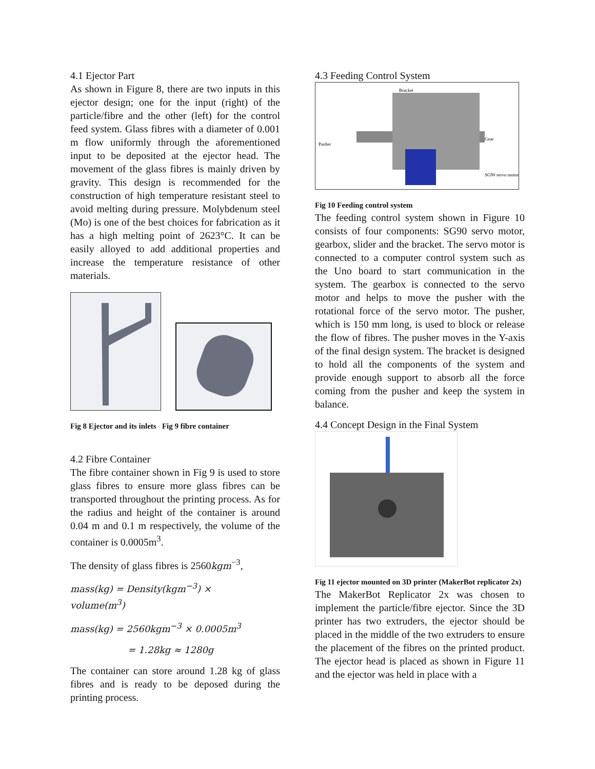4.1 Ejector Part
As shown in Figure 8, there are two inputs in this ejector design; one for the input (right) of the particle/fibre and the other (left) for the control feed system. Glass fibres with a diameter of 0.001 m flow uniformly through the aforementioned input to be deposited at the ejector head. The movement of the glass fibres is mainly driven by gravity. This design is recommended for the construction of high temperature resistant steel to avoid melting during pressure. Molybdenum steel (Mo) is one of the best choices for fabrication as it has a high melting point of 2623°C. It can be easily alloyed to add additional properties and increase the temperature resistance of other materials.
Fig 8 Ejector and its inlets Fig 9 fibre container
4.2 Fibre Container
The fibre container shown in Fig 9 is used to store glass fibres to ensure more glass fibres can be transported throughout the printing process. As for the radius and height of the container is around 0.04 m and 0.1 m respectively, the volume of the container is 0.0005m<sup>3</sup>.
The density of glass fibres is 2560kgm<sup>−3</sup>,
mass(kg) = Density(kgm<sup>−3</sup>) ×
volume(m<sup>3</sup>)
mass(kg) = 2560kgm<sup>−3</sup> × 0.0005m<sup>3</sup>
= 1.28kg ≈ 1280g
The container can store around 1.28 kg of glass fibres and is ready to be deposed during the printing process.
4.3 Feeding Control System
Bracket
Pusher
Gear
SG90 servo motor
Fig 10 Feeding control system
The feeding control system shown in Figure 10 consists of four components: SG90 servo motor, gearbox, slider and the bracket. The servo motor is connected to a computer control system such as the Uno board to start communication in the system. The gearbox is connected to the servo motor and helps to move the pusher with the rotational force of the servo motor. The pusher, which is 150 mm long, is used to block or release the flow of fibres. The pusher moves in the Y-axis of the final design system. The bracket is designed to hold all the components of the system and provide enough support to absorb all the force coming from the pusher and keep the system in balance.
4.4 Concept Design in the Final System
Fig 11 ejector mounted on 3D printer (MakerBot replicator 2x)
The MakerBot Replicator 2x was chosen to implement the particle/fibre ejector. Since the 3D printer has two extruders, the ejector should be placed in the middle of the two extruders to ensure the placement of the fibres on the printed product. The ejector head is placed as shown in Figure 11 and the ejector was held in place with a